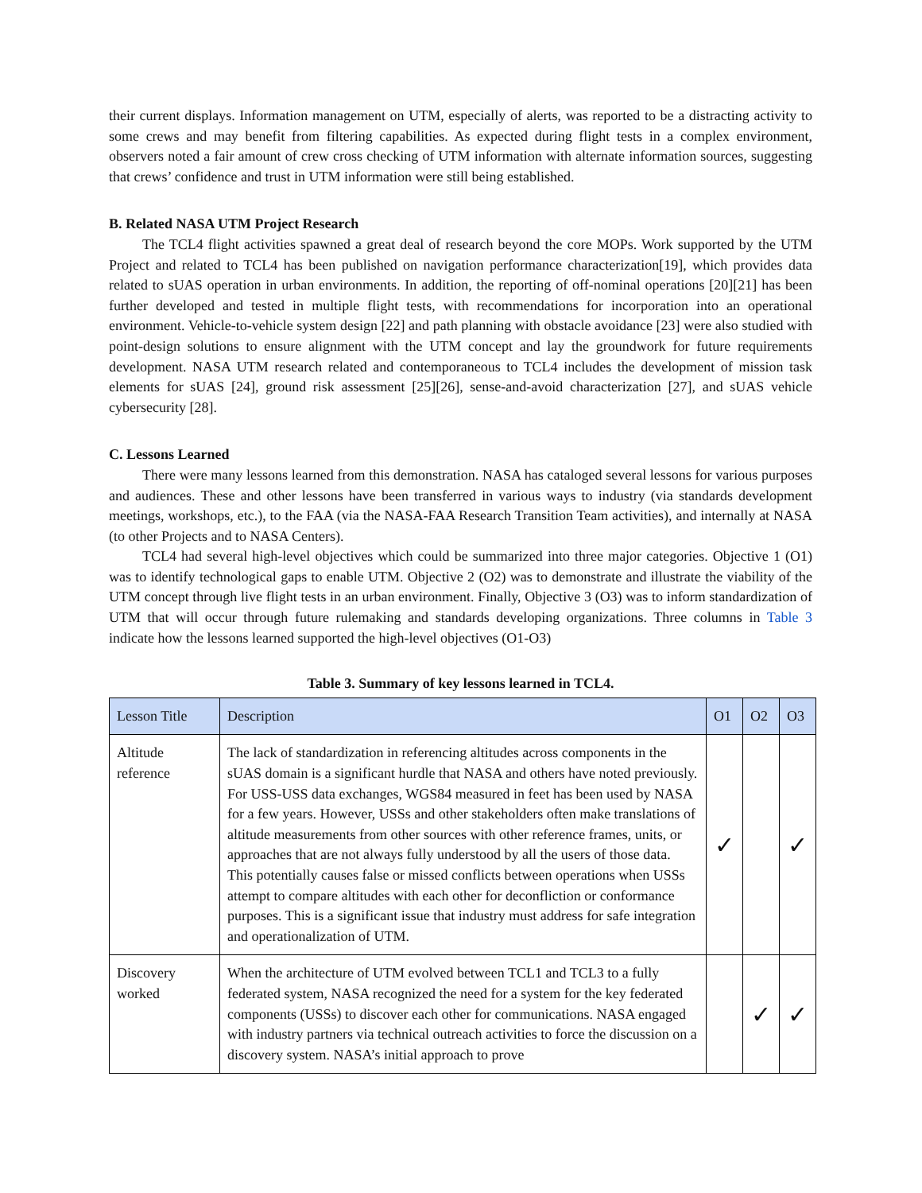their current displays. Information management on UTM, especially of alerts, was reported to be a distracting activity to some crews and may benefit from filtering capabilities. As expected during flight tests in a complex environment, observers noted a fair amount of crew cross checking of UTM information with alternate information sources, suggesting that crews’ confidence and trust in UTM information were still being established.
B. Related NASA UTM Project Research
The TCL4 flight activities spawned a great deal of research beyond the core MOPs. Work supported by the UTM Project and related to TCL4 has been published on navigation performance characterization[19], which provides data related to sUAS operation in urban environments. In addition, the reporting of off-nominal operations [20][21] has been further developed and tested in multiple flight tests, with recommendations for incorporation into an operational environment. Vehicle-to-vehicle system design [22] and path planning with obstacle avoidance [23] were also studied with point-design solutions to ensure alignment with the UTM concept and lay the groundwork for future requirements development. NASA UTM research related and contemporaneous to TCL4 includes the development of mission task elements for sUAS [24], ground risk assessment [25][26], sense-and-avoid characterization [27], and sUAS vehicle cybersecurity [28].
C. Lessons Learned
There were many lessons learned from this demonstration. NASA has cataloged several lessons for various purposes and audiences. These and other lessons have been transferred in various ways to industry (via standards development meetings, workshops, etc.), to the FAA (via the NASA-FAA Research Transition Team activities), and internally at NASA (to other Projects and to NASA Centers).
TCL4 had several high-level objectives which could be summarized into three major categories. Objective 1 (O1) was to identify technological gaps to enable UTM. Objective 2 (O2) was to demonstrate and illustrate the viability of the UTM concept through live flight tests in an urban environment. Finally, Objective 3 (O3) was to inform standardization of UTM that will occur through future rulemaking and standards developing organizations. Three columns in Table 3 indicate how the lessons learned supported the high-level objectives (O1-O3)
Table 3. Summary of key lessons learned in TCL4.
| Lesson Title | Description | O1 | O2 | O3 |
| --- | --- | --- | --- | --- |
| Altitude reference | The lack of standardization in referencing altitudes across components in the sUAS domain is a significant hurdle that NASA and others have noted previously. For USS-USS data exchanges, WGS84 measured in feet has been used by NASA for a few years. However, USSs and other stakeholders often make translations of altitude measurements from other sources with other reference frames, units, or approaches that are not always fully understood by all the users of those data. This potentially causes false or missed conflicts between operations when USSs attempt to compare altitudes with each other for deconfliction or conformance purposes. This is a significant issue that industry must address for safe integration and operationalization of UTM. | ✓ | | ✓ |
| Discovery worked | When the architecture of UTM evolved between TCL1 and TCL3 to a fully federated system, NASA recognized the need for a system for the key federated components (USSs) to discover each other for communications. NASA engaged with industry partners via technical outreach activities to force the discussion on a discovery system. NASA’s initial approach to prove | | ✓ | ✓ |